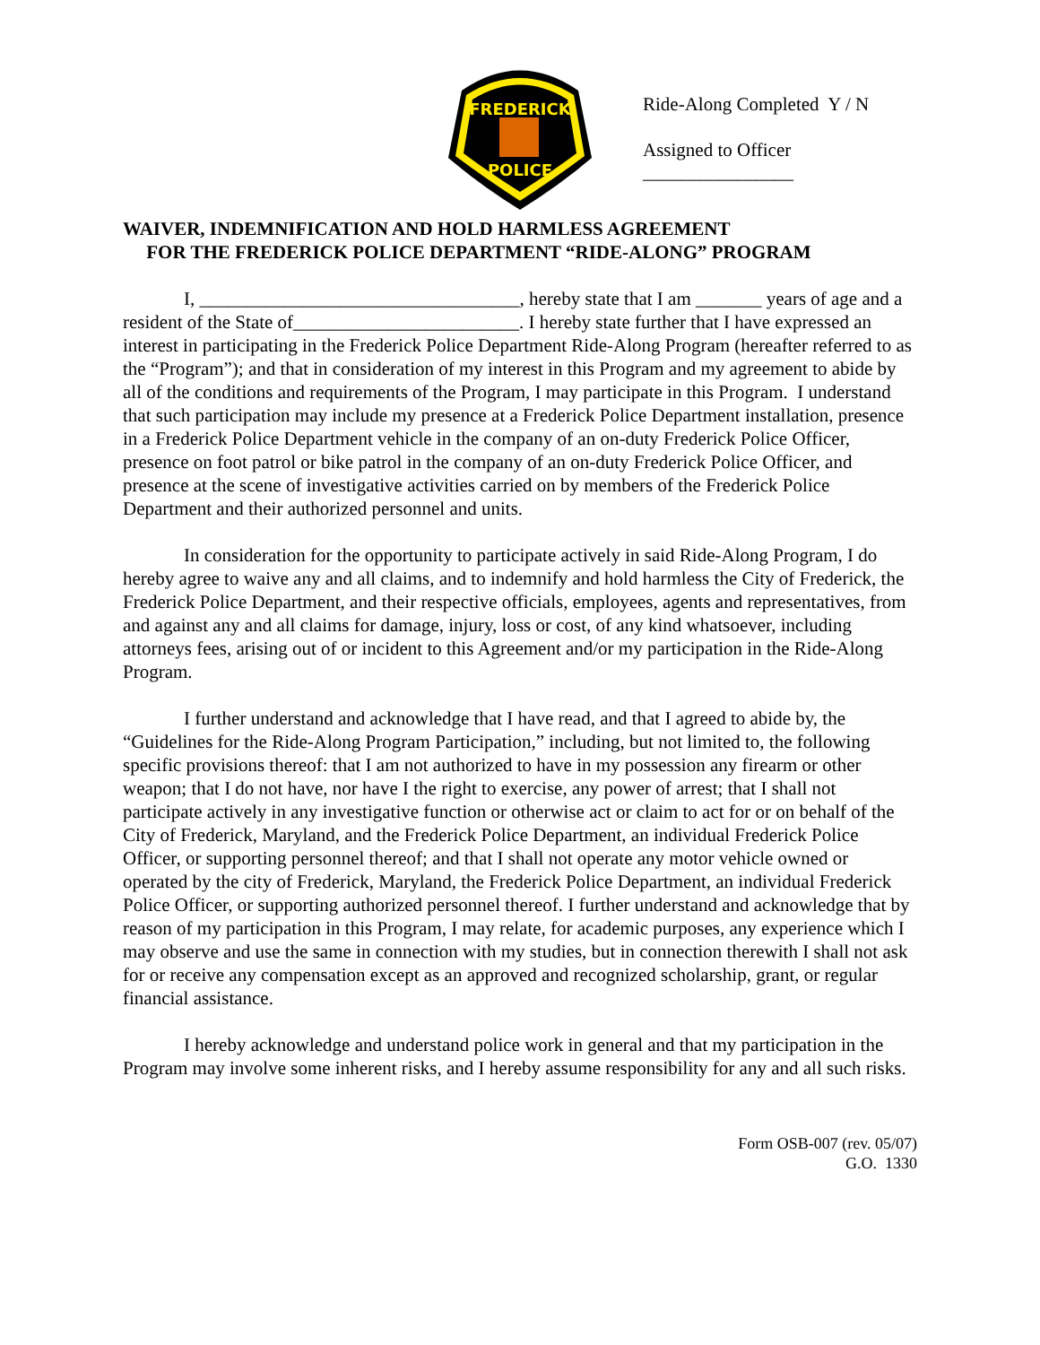FREDERICK
POLICE
Ride-Along Completed Y / N
Assigned to Officer ________________
WAIVER, INDEMNIFICATION AND HOLD HARMLESS AGREEMENT
FOR THE FREDERICK POLICE DEPARTMENT “RIDE-ALONG” PROGRAM
I, __________________________________, hereby state that I am _______ years of age and a resident of the State of________________________. I hereby state further that I have expressed an interest in participating in the Frederick Police Department Ride-Along Program (hereafter referred to as the “Program”); and that in consideration of my interest in this Program and my agreement to abide by all of the conditions and requirements of the Program, I may participate in this Program. I understand that such participation may include my presence at a Frederick Police Department installation, presence in a Frederick Police Department vehicle in the company of an on-duty Frederick Police Officer, presence on foot patrol or bike patrol in the company of an on-duty Frederick Police Officer, and presence at the scene of investigative activities carried on by members of the Frederick Police Department and their authorized personnel and units.
In consideration for the opportunity to participate actively in said Ride-Along Program, I do hereby agree to waive any and all claims, and to indemnify and hold harmless the City of Frederick, the Frederick Police Department, and their respective officials, employees, agents and representatives, from and against any and all claims for damage, injury, loss or cost, of any kind whatsoever, including attorneys fees, arising out of or incident to this Agreement and/or my participation in the Ride-Along Program.
I further understand and acknowledge that I have read, and that I agreed to abide by, the “Guidelines for the Ride-Along Program Participation,” including, but not limited to, the following specific provisions thereof: that I am not authorized to have in my possession any firearm or other weapon; that I do not have, nor have I the right to exercise, any power of arrest; that I shall not participate actively in any investigative function or otherwise act or claim to act for or on behalf of the City of Frederick, Maryland, and the Frederick Police Department, an individual Frederick Police Officer, or supporting personnel thereof; and that I shall not operate any motor vehicle owned or operated by the city of Frederick, Maryland, the Frederick Police Department, an individual Frederick Police Officer, or supporting authorized personnel thereof. I further understand and acknowledge that by reason of my participation in this Program, I may relate, for academic purposes, any experience which I may observe and use the same in connection with my studies, but in connection therewith I shall not ask for or receive any compensation except as an approved and recognized scholarship, grant, or regular financial assistance.
I hereby acknowledge and understand police work in general and that my participation in the Program may involve some inherent risks, and I hereby assume responsibility for any and all such risks.
Form OSB-007 (rev. 05/07)
G.O. 1330